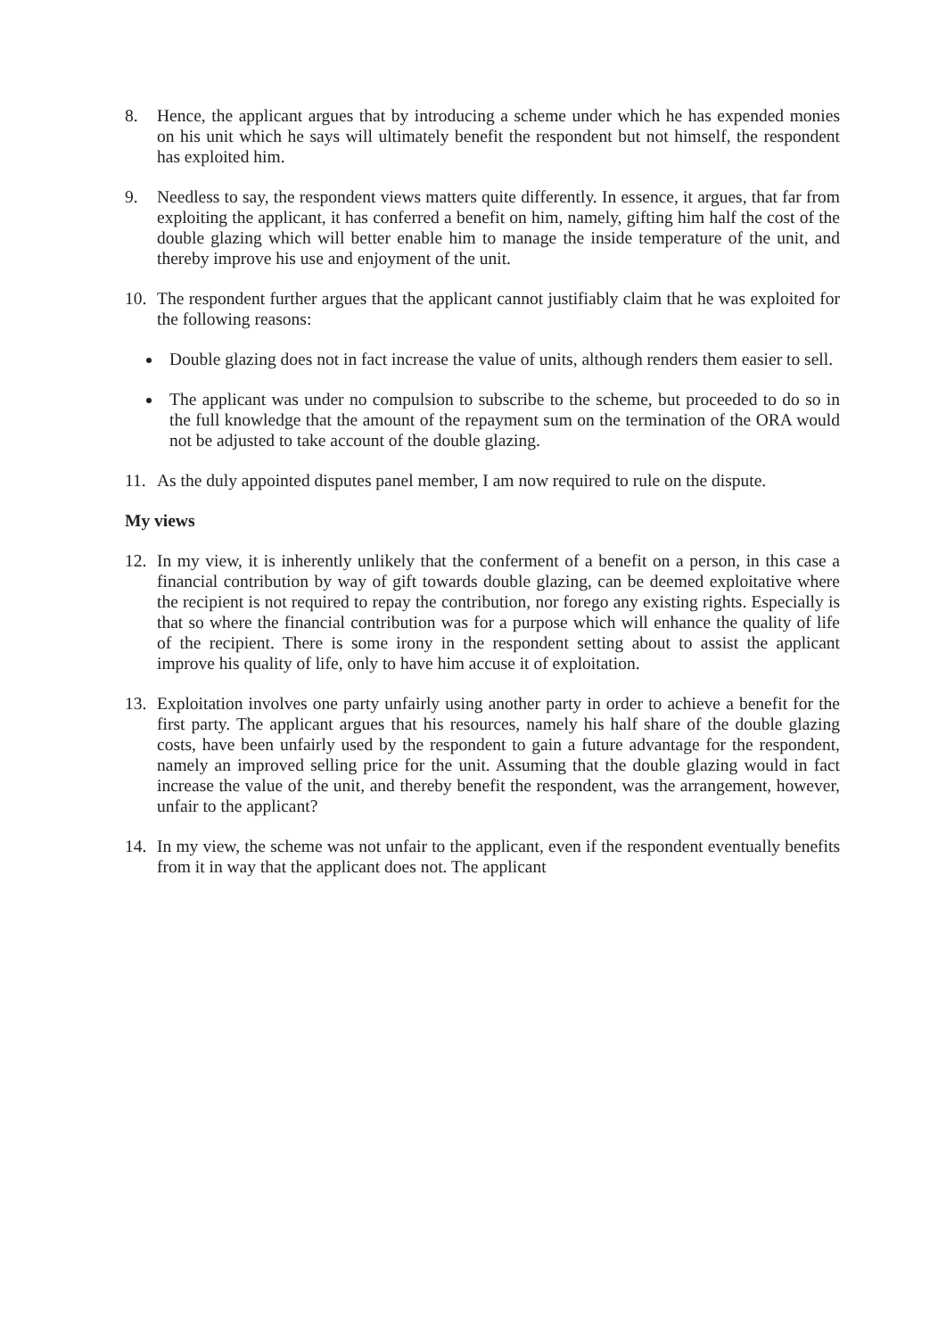8. Hence, the applicant argues that by introducing a scheme under which he has expended monies on his unit which he says will ultimately benefit the respondent but not himself, the respondent has exploited him.
9. Needless to say, the respondent views matters quite differently. In essence, it argues, that far from exploiting the applicant, it has conferred a benefit on him, namely, gifting him half the cost of the double glazing which will better enable him to manage the inside temperature of the unit, and thereby improve his use and enjoyment of the unit.
10. The respondent further argues that the applicant cannot justifiably claim that he was exploited for the following reasons:
Double glazing does not in fact increase the value of units, although renders them easier to sell.
The applicant was under no compulsion to subscribe to the scheme, but proceeded to do so in the full knowledge that the amount of the repayment sum on the termination of the ORA would not be adjusted to take account of the double glazing.
11. As the duly appointed disputes panel member, I am now required to rule on the dispute.
My views
12. In my view, it is inherently unlikely that the conferment of a benefit on a person, in this case a financial contribution by way of gift towards double glazing, can be deemed exploitative where the recipient is not required to repay the contribution, nor forego any existing rights. Especially is that so where the financial contribution was for a purpose which will enhance the quality of life of the recipient. There is some irony in the respondent setting about to assist the applicant improve his quality of life, only to have him accuse it of exploitation.
13. Exploitation involves one party unfairly using another party in order to achieve a benefit for the first party. The applicant argues that his resources, namely his half share of the double glazing costs, have been unfairly used by the respondent to gain a future advantage for the respondent, namely an improved selling price for the unit. Assuming that the double glazing would in fact increase the value of the unit, and thereby benefit the respondent, was the arrangement, however, unfair to the applicant?
14. In my view, the scheme was not unfair to the applicant, even if the respondent eventually benefits from it in way that the applicant does not. The applicant